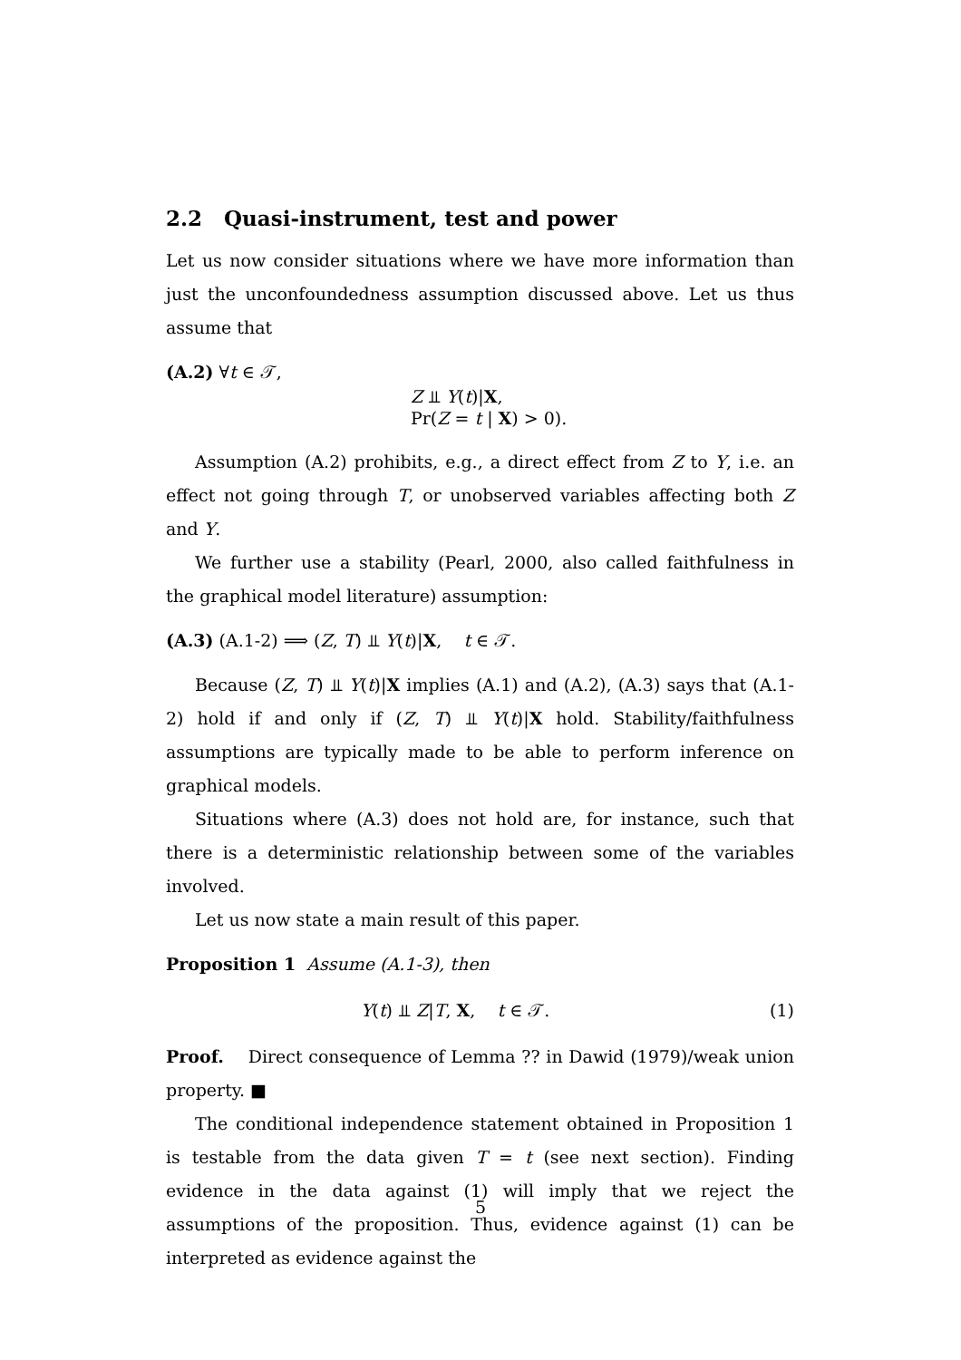2.2 Quasi-instrument, test and power
Let us now consider situations where we have more information than just the unconfoundedness assumption discussed above. Let us thus assume that
(A.2) ∀t ∈ 𝒯,
Z ⫫ Y(t)|X,
Pr(Z = t | X) > 0).
Assumption (A.2) prohibits, e.g., a direct effect from Z to Y, i.e. an effect not going through T, or unobserved variables affecting both Z and Y.
We further use a stability (Pearl, 2000, also called faithfulness in the graphical model literature) assumption:
(A.3) (A.1-2) ⟹ (Z, T) ⫫ Y(t)|X, t ∈ 𝒯.
Because (Z, T) ⫫ Y(t)|X implies (A.1) and (A.2), (A.3) says that (A.1-2) hold if and only if (Z, T) ⫫ Y(t)|X hold. Stability/faithfulness assumptions are typically made to be able to perform inference on graphical models.
Situations where (A.3) does not hold are, for instance, such that there is a deterministic relationship between some of the variables involved.
Let us now state a main result of this paper.
Proposition 1 Assume (A.1-3), then
Y(t) ⫫ Z|T, X, t ∈ 𝒯. (1)
Proof. Direct consequence of Lemma ?? in Dawid (1979)/weak union property. ■
The conditional independence statement obtained in Proposition 1 is testable from the data given T = t (see next section). Finding evidence in the data against (1) will imply that we reject the assumptions of the proposition. Thus, evidence against (1) can be interpreted as evidence against the
5